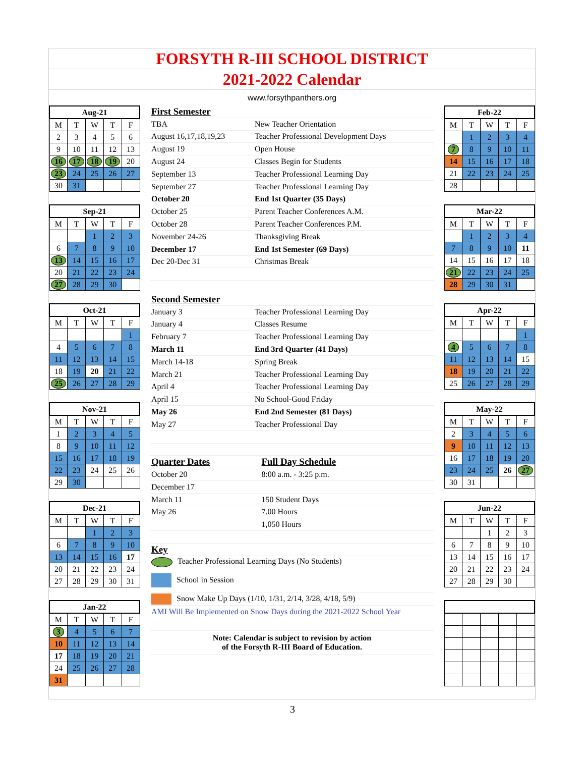FORSYTH R-III SCHOOL DISTRICT
2021-2022 Calendar
www.forsythpanthers.org
| Aug-21 | | | | |
| --- | --- | --- | --- | --- |
| M | T | W | T | F |
| 2 | 3 | 4 | 5 | 6 |
| 9 | 10 | 11 | 12 | 13 |
| 16 | 17 | 18 | 19 | 20 |
| 23 | 24 | 25 | 26 | 27 |
| 30 | 31 | | | |
| Sep-21 | | | | |
| --- | --- | --- | --- | --- |
| M | T | W | T | F |
| | | 1 | 2 | 3 |
| 6 | 7 | 8 | 9 | 10 |
| 13 | 14 | 15 | 16 | 17 |
| 20 | 21 | 22 | 23 | 24 |
| 27 | 28 | 29 | 30 | |
| Oct-21 | | | | |
| --- | --- | --- | --- | --- |
| M | T | W | T | F |
| | | | | 1 |
| 4 | 5 | 6 | 7 | 8 |
| 11 | 12 | 13 | 14 | 15 |
| 18 | 19 | 20 | 21 | 22 |
| 25 | 26 | 27 | 28 | 29 |
| Nov-21 | | | | |
| --- | --- | --- | --- | --- |
| M | T | W | T | F |
| 1 | 2 | 3 | 4 | 5 |
| 8 | 9 | 10 | 11 | 12 |
| 15 | 16 | 17 | 18 | 19 |
| 22 | 23 | 24 | 25 | 26 |
| 29 | 30 | | | |
| Dec-21 | | | | |
| --- | --- | --- | --- | --- |
| M | T | W | T | F |
| | | 1 | 2 | 3 |
| 6 | 7 | 8 | 9 | 10 |
| 13 | 14 | 15 | 16 | 17 |
| 20 | 21 | 22 | 23 | 24 |
| 27 | 28 | 29 | 30 | 31 |
| Jan-22 | | | | |
| --- | --- | --- | --- | --- |
| M | T | W | T | F |
| 3 | 4 | 5 | 6 | 7 |
| 10 | 11 | 12 | 13 | 14 |
| 17 | 18 | 19 | 20 | 21 |
| 24 | 25 | 26 | 27 | 28 |
| 31 | | | | |
| First Semester | | |
| TBA | New Teacher Orientation | |
| August 16,17,18,19,23 | Teacher Professional Development Days | |
| August 19 | Open House | |
| August 24 | Classes Begin for Students | |
| September 13 | Teacher Professional Learning Day | |
| September 27 | Teacher Professional Learning Day | |
| October 20 | End 1st Quarter (35 Days) | |
| October 25 | Parent Teacher Conferences A.M. | |
| October 28 | Parent Teacher Conferences P.M. | |
| November 24-26 | Thanksgiving Break | |
| December 17 | End 1st Semester (69 Days) | |
| Dec 20-Dec 31 | Christmas Break | |
| Second Semester | | |
| January 3 | Teacher Professional Learning Day | |
| January 4 | Classes Resume | |
| February 7 | Teacher Professional Learning Day | |
| March 11 | End 3rd Quarter (41 Days) | |
| March 14-18 | Spring Break | |
| March 21 | Teacher Professional Learning Day | |
| April 4 | Teacher Professional Learning Day | |
| April 15 | No School-Good Friday | |
| May 26 | End 2nd Semester (81 Days) | |
| May 27 | Teacher Professional Day | |
| Quarter Dates | | Full Day Schedule |
| October 20 | | 8:00 a.m. - 3:25 p.m. |
| December 17 | | |
| March 11 | | 150 Student Days |
| May 26 | | 7.00 Hours |
| | | 1,050 Hours |
| Key | | |
| Teacher Professional Learning Days (No Students) | | |
| School in Session | | |
| Snow Make Up Days (1/10, 1/31, 2/14, 3/28, 4/18, 5/9) | | |
| AMI Will Be Implemented on Snow Days during the 2021-2022 School Year | | |
| Note: Calendar is subject to revision by action of the Forsyth R-III Board of Education. | | |
| Feb-22 | | | | |
| --- | --- | --- | --- | --- |
| M | T | W | T | F |
| | 1 | 2 | 3 | 4 |
| 7 | 8 | 9 | 10 | 11 |
| 14 | 15 | 16 | 17 | 18 |
| 21 | 22 | 23 | 24 | 25 |
| 28 | | | | |
| Mar-22 | | | | |
| --- | --- | --- | --- | --- |
| M | T | W | T | F |
| | 1 | 2 | 3 | 4 |
| 7 | 8 | 9 | 10 | 11 |
| 14 | 15 | 16 | 17 | 18 |
| 21 | 22 | 23 | 24 | 25 |
| 28 | 29 | 30 | 31 | |
| Apr-22 | | | | |
| --- | --- | --- | --- | --- |
| M | T | W | T | F |
| | | | | 1 |
| 4 | 5 | 6 | 7 | 8 |
| 11 | 12 | 13 | 14 | 15 |
| 18 | 19 | 20 | 21 | 22 |
| 25 | 26 | 27 | 28 | 29 |
| May-22 | | | | |
| --- | --- | --- | --- | --- |
| M | T | W | T | F |
| 2 | 3 | 4 | 5 | 6 |
| 9 | 10 | 11 | 12 | 13 |
| 16 | 17 | 18 | 19 | 20 |
| 23 | 24 | 25 | 26 | 27 |
| 30 | 31 | | | |
| Jun-22 | | | | |
| --- | --- | --- | --- | --- |
| M | T | W | T | F |
| | | 1 | 2 | 3 |
| 6 | 7 | 8 | 9 | 10 |
| 13 | 14 | 15 | 16 | 17 |
| 20 | 21 | 22 | 23 | 24 |
| 27 | 28 | 29 | 30 | |
3